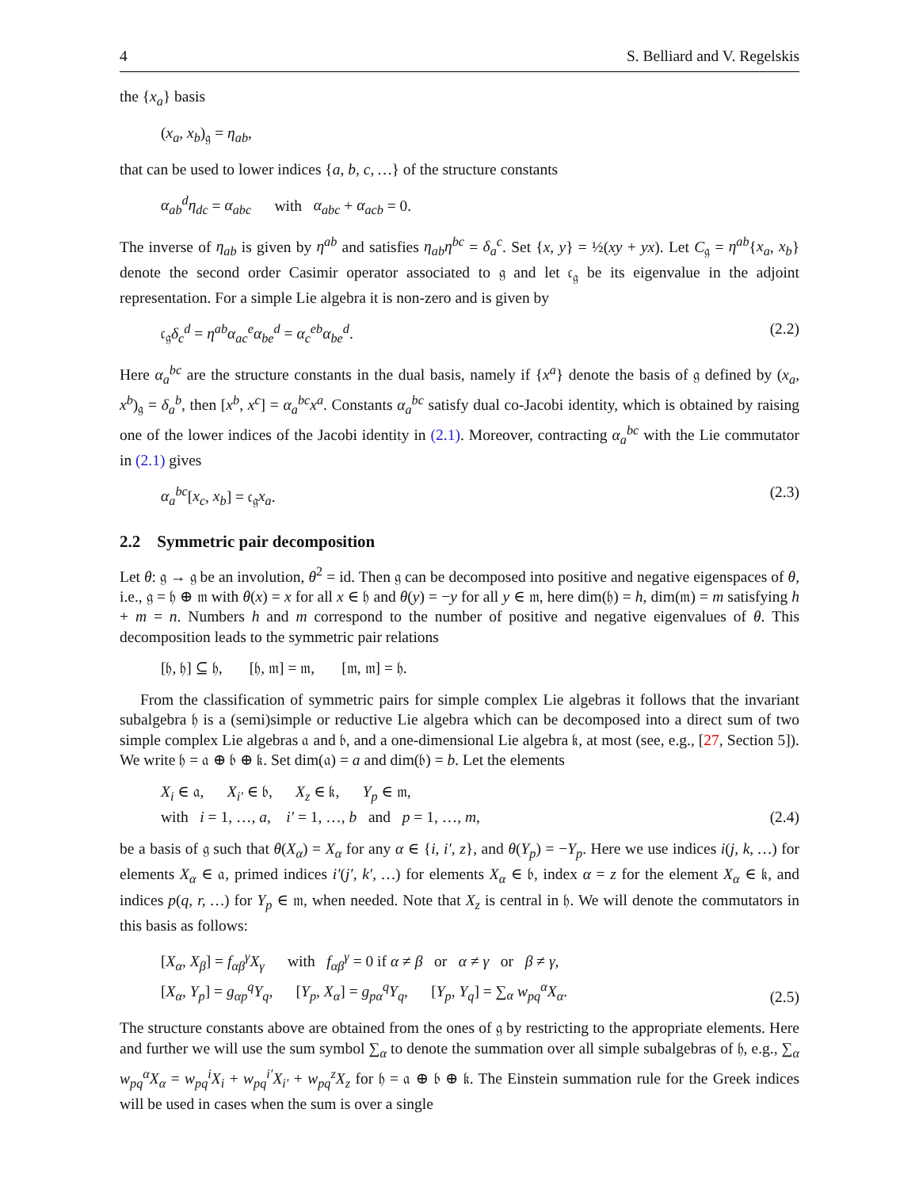4 S. Belliard and V. Regelskis
the {x<sub>a</sub>} basis
(x<sub>a</sub>, x<sub>b</sub>)<sub>𝔤</sub> = η<sub>ab</sub>,
that can be used to lower indices {a, b, c, …} of the structure constants
α<sub>ab</sub><sup>d</sup>η<sub>dc</sub> = α<sub>abc</sub> with α<sub>abc</sub> + α<sub>acb</sub> = 0.
The inverse of η<sub>ab</sub> is given by η<sup>ab</sup> and satisfies η<sub>ab</sub>η<sup>bc</sup> = δ<sub>a</sub><sup>c</sup>. Set {x, y} = ½(xy + yx). Let C<sub>𝔤</sub> = η<sup>ab</sup>{x<sub>a</sub>, x<sub>b</sub>} denote the second order Casimir operator associated to 𝔤 and let 𝔠<sub>𝔤</sub> be its eigenvalue in the adjoint representation. For a simple Lie algebra it is non-zero and is given by
𝔠<sub>𝔤</sub>δ<sub>c</sub><sup>d</sup> = η<sup>ab</sup>α<sub>ac</sub><sup>e</sup>α<sub>be</sub><sup>d</sup> = α<sub>c</sub><sup>eb</sup>α<sub>be</sub><sup>d</sup>. (2.2)
Here α<sub>a</sub><sup>bc</sup> are the structure constants in the dual basis, namely if {x<sup>a</sup>} denote the basis of 𝔤 defined by (x<sub>a</sub>, x<sup>b</sup>)<sub>𝔤</sub> = δ<sub>a</sub><sup>b</sup>, then [x<sup>b</sup>, x<sup>c</sup>] = α<sub>a</sub><sup>bc</sup>x<sup>a</sup>. Constants α<sub>a</sub><sup>bc</sup> satisfy dual co-Jacobi identity, which is obtained by raising one of the lower indices of the Jacobi identity in (2.1). Moreover, contracting α<sub>a</sub><sup>bc</sup> with the Lie commutator in (2.1) gives
α<sub>a</sub><sup>bc</sup>[x<sub>c</sub>, x<sub>b</sub>] = 𝔠<sub>𝔤</sub>x<sub>a</sub>. (2.3)
2.2 Symmetric pair decomposition
Let θ: 𝔤 → 𝔤 be an involution, θ<sup>2</sup> = id. Then 𝔤 can be decomposed into positive and negative eigenspaces of θ, i.e., 𝔤 = 𝔥 ⊕ 𝔪 with θ(x) = x for all x ∈ 𝔥 and θ(y) = −y for all y ∈ 𝔪, here dim(𝔥) = h, dim(𝔪) = m satisfying h + m = n. Numbers h and m correspond to the number of positive and negative eigenvalues of θ. This decomposition leads to the symmetric pair relations
[𝔥, 𝔥] ⊆ 𝔥, [𝔥, 𝔪] = 𝔪, [𝔪, 𝔪] = 𝔥.
From the classification of symmetric pairs for simple complex Lie algebras it follows that the invariant subalgebra 𝔥 is a (semi)simple or reductive Lie algebra which can be decomposed into a direct sum of two simple complex Lie algebras 𝔞 and 𝔟, and a one-dimensional Lie algebra 𝔨, at most (see, e.g., [27, Section 5]). We write 𝔥 = 𝔞 ⊕ 𝔟 ⊕ 𝔨. Set dim(𝔞) = a and dim(𝔟) = b. Let the elements
X<sub>i</sub> ∈ 𝔞, X<sub>i′</sub> ∈ 𝔟, X<sub>z</sub> ∈ 𝔨, Y<sub>p</sub> ∈ 𝔪,
with i = 1, …, a, i′ = 1, …, b and p = 1, …, m, (2.4)
be a basis of 𝔤 such that θ(X<sub>α</sub>) = X<sub>α</sub> for any α ∈ {i, i′, z}, and θ(Y<sub>p</sub>) = −Y<sub>p</sub>. Here we use indices i(j, k, …) for elements X<sub>α</sub> ∈ 𝔞, primed indices i′(j′, k′, …) for elements X<sub>α</sub> ∈ 𝔟, index α = z for the element X<sub>α</sub> ∈ 𝔨, and indices p(q, r, …) for Y<sub>p</sub> ∈ 𝔪, when needed. Note that X<sub>z</sub> is central in 𝔥. We will denote the commutators in this basis as follows:
[X<sub>α</sub>, X<sub>β</sub>] = f<sub>αβ</sub><sup>γ</sup>X<sub>γ</sub> with f<sub>αβ</sub><sup>γ</sup> = 0 if α ≠ β or α ≠ γ or β ≠ γ,
[X<sub>α</sub>, Y<sub>p</sub>] = g<sub>αp</sub><sup>q</sup>Y<sub>q</sub>, [Y<sub>p</sub>, X<sub>α</sub>] = g<sub>pα</sub><sup>q</sup>Y<sub>q</sub>, [Y<sub>p</sub>, Y<sub>q</sub>] = ∑<sub>α</sub> w<sub>pq</sub><sup>α</sup>X<sub>α</sub>. (2.5)
The structure constants above are obtained from the ones of 𝔤 by restricting to the appropriate elements. Here and further we will use the sum symbol ∑<sub>α</sub> to denote the summation over all simple subalgebras of 𝔥, e.g., ∑<sub>α</sub> w<sub>pq</sub><sup>α</sup>X<sub>α</sub> = w<sub>pq</sub><sup>i</sup>X<sub>i</sub> + w<sub>pq</sub><sup>i′</sup>X<sub>i′</sub> + w<sub>pq</sub><sup>z</sup>X<sub>z</sub> for 𝔥 = 𝔞 ⊕ 𝔟 ⊕ 𝔨. The Einstein summation rule for the Greek indices will be used in cases when the sum is over a single